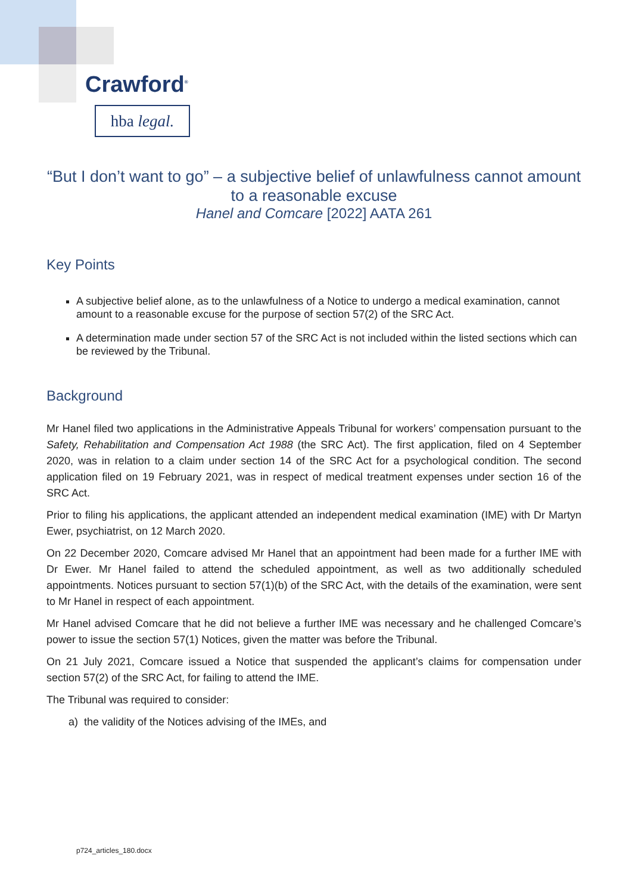Crawford<sup>®</sup>
hba legal.
“But I don’t want to go” – a subjective belief of unlawfulness cannot amount to a reasonable excuse
Hanel and Comcare [2022] AATA 261
Key Points
A subjective belief alone, as to the unlawfulness of a Notice to undergo a medical examination, cannot amount to a reasonable excuse for the purpose of section 57(2) of the SRC Act.
A determination made under section 57 of the SRC Act is not included within the listed sections which can be reviewed by the Tribunal.
Background
Mr Hanel filed two applications in the Administrative Appeals Tribunal for workers’ compensation pursuant to the Safety, Rehabilitation and Compensation Act 1988 (the SRC Act). The first application, filed on 4 September 2020, was in relation to a claim under section 14 of the SRC Act for a psychological condition. The second application filed on 19 February 2021, was in respect of medical treatment expenses under section 16 of the SRC Act.
Prior to filing his applications, the applicant attended an independent medical examination (IME) with Dr Martyn Ewer, psychiatrist, on 12 March 2020.
On 22 December 2020, Comcare advised Mr Hanel that an appointment had been made for a further IME with Dr Ewer. Mr Hanel failed to attend the scheduled appointment, as well as two additionally scheduled appointments. Notices pursuant to section 57(1)(b) of the SRC Act, with the details of the examination, were sent to Mr Hanel in respect of each appointment.
Mr Hanel advised Comcare that he did not believe a further IME was necessary and he challenged Comcare’s power to issue the section 57(1) Notices, given the matter was before the Tribunal.
On 21 July 2021, Comcare issued a Notice that suspended the applicant’s claims for compensation under section 57(2) of the SRC Act, for failing to attend the IME.
The Tribunal was required to consider:
a) the validity of the Notices advising of the IMEs, and
p724_articles_180.docx